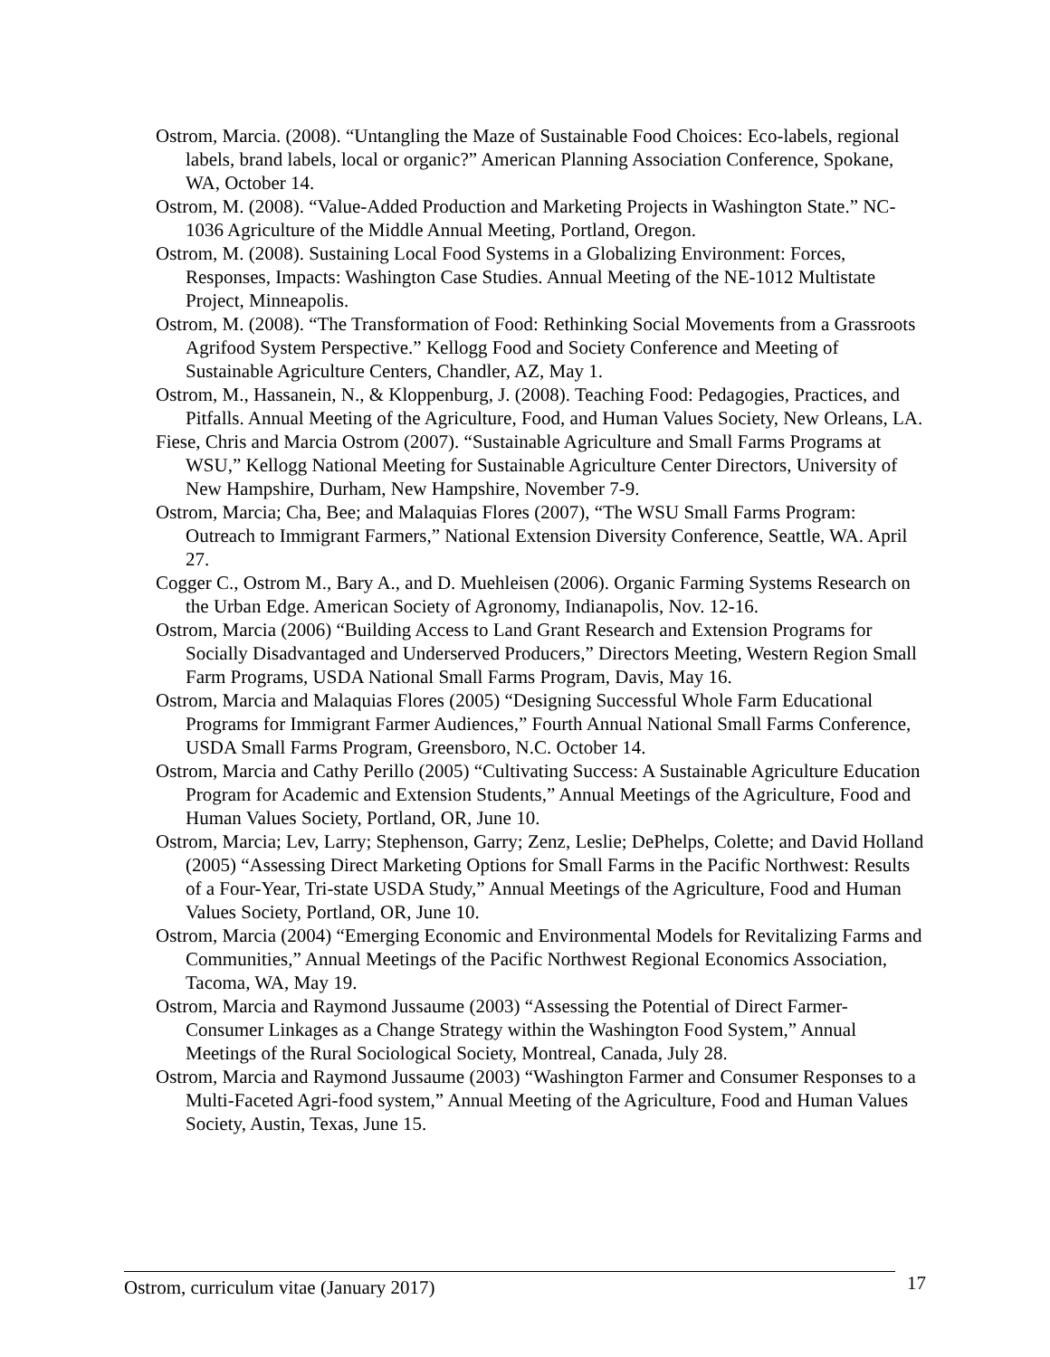Ostrom, Marcia. (2008). “Untangling the Maze of Sustainable Food Choices: Eco-labels, regional labels, brand labels, local or organic?” American Planning Association Conference, Spokane, WA, October 14.
Ostrom, M. (2008). “Value-Added Production and Marketing Projects in Washington State.” NC-1036 Agriculture of the Middle Annual Meeting, Portland, Oregon.
Ostrom, M. (2008). Sustaining Local Food Systems in a Globalizing Environment: Forces, Responses, Impacts: Washington Case Studies. Annual Meeting of the NE-1012 Multistate Project, Minneapolis.
Ostrom, M. (2008). “The Transformation of Food: Rethinking Social Movements from a Grassroots Agrifood System Perspective.” Kellogg Food and Society Conference and Meeting of Sustainable Agriculture Centers, Chandler, AZ, May 1.
Ostrom, M., Hassanein, N., & Kloppenburg, J. (2008). Teaching Food: Pedagogies, Practices, and Pitfalls. Annual Meeting of the Agriculture, Food, and Human Values Society, New Orleans, LA.
Fiese, Chris and Marcia Ostrom (2007). “Sustainable Agriculture and Small Farms Programs at WSU,” Kellogg National Meeting for Sustainable Agriculture Center Directors, University of New Hampshire, Durham, New Hampshire, November 7-9.
Ostrom, Marcia; Cha, Bee; and Malaquias Flores (2007), “The WSU Small Farms Program: Outreach to Immigrant Farmers,” National Extension Diversity Conference, Seattle, WA. April 27.
Cogger C., Ostrom M., Bary A., and D. Muehleisen (2006). Organic Farming Systems Research on the Urban Edge. American Society of Agronomy, Indianapolis, Nov. 12-16.
Ostrom, Marcia (2006) “Building Access to Land Grant Research and Extension Programs for Socially Disadvantaged and Underserved Producers,” Directors Meeting, Western Region Small Farm Programs, USDA National Small Farms Program, Davis, May 16.
Ostrom, Marcia and Malaquias Flores (2005) “Designing Successful Whole Farm Educational Programs for Immigrant Farmer Audiences,” Fourth Annual National Small Farms Conference, USDA Small Farms Program, Greensboro, N.C. October 14.
Ostrom, Marcia and Cathy Perillo (2005) “Cultivating Success: A Sustainable Agriculture Education Program for Academic and Extension Students,” Annual Meetings of the Agriculture, Food and Human Values Society, Portland, OR, June 10.
Ostrom, Marcia; Lev, Larry; Stephenson, Garry; Zenz, Leslie; DePhelps, Colette; and David Holland (2005) “Assessing Direct Marketing Options for Small Farms in the Pacific Northwest: Results of a Four-Year, Tri-state USDA Study,” Annual Meetings of the Agriculture, Food and Human Values Society, Portland, OR, June 10.
Ostrom, Marcia (2004) “Emerging Economic and Environmental Models for Revitalizing Farms and Communities,” Annual Meetings of the Pacific Northwest Regional Economics Association, Tacoma, WA, May 19.
Ostrom, Marcia and Raymond Jussaume (2003) “Assessing the Potential of Direct Farmer-Consumer Linkages as a Change Strategy within the Washington Food System,” Annual Meetings of the Rural Sociological Society, Montreal, Canada, July 28.
Ostrom, Marcia and Raymond Jussaume (2003) “Washington Farmer and Consumer Responses to a Multi-Faceted Agri-food system,” Annual Meeting of the Agriculture, Food and Human Values Society, Austin, Texas, June 15.
Ostrom, curriculum vitae (January 2017) 17